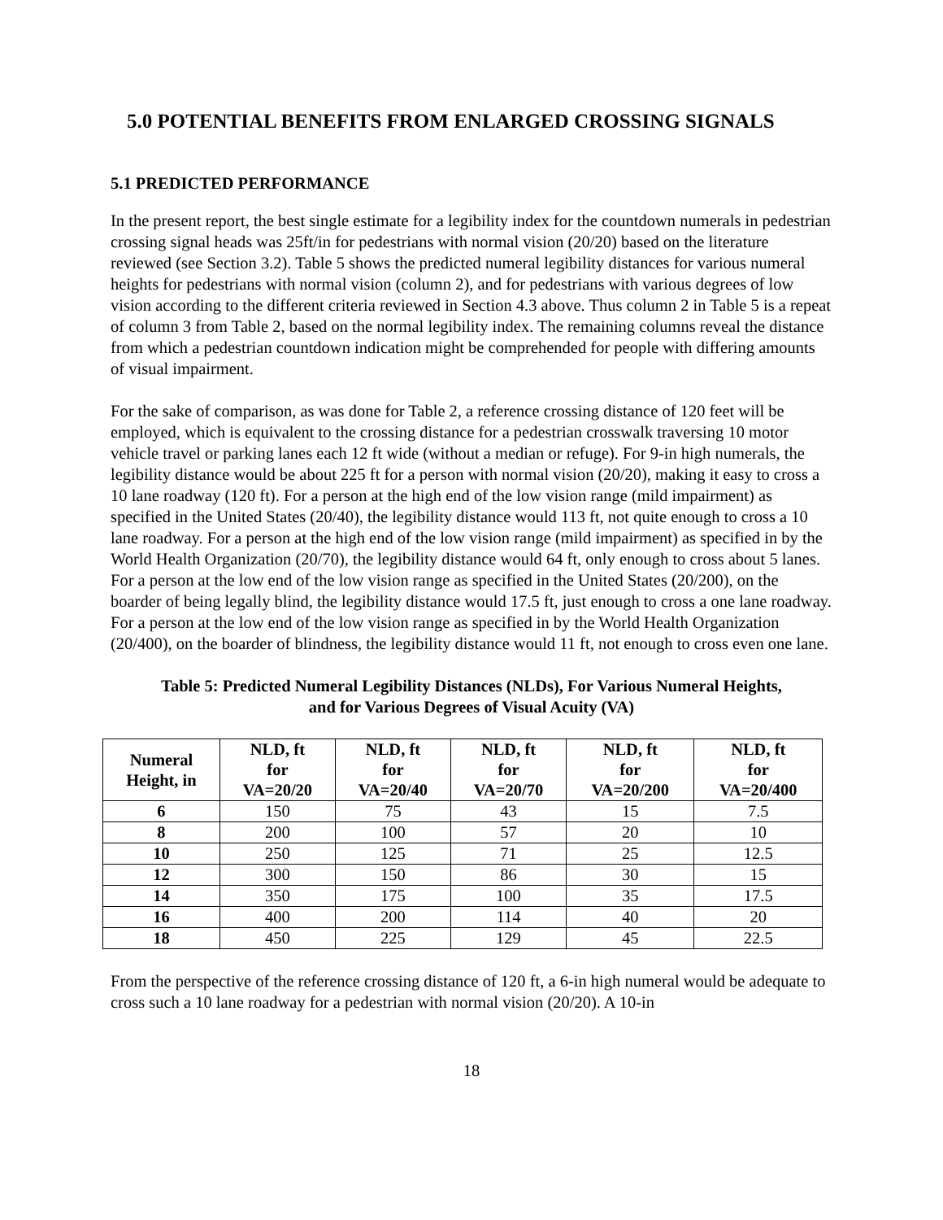5.0 POTENTIAL BENEFITS FROM ENLARGED CROSSING SIGNALS
5.1 PREDICTED PERFORMANCE
In the present report, the best single estimate for a legibility index for the countdown numerals in pedestrian crossing signal heads was 25ft/in for pedestrians with normal vision (20/20) based on the literature reviewed (see Section 3.2). Table 5 shows the predicted numeral legibility distances for various numeral heights for pedestrians with normal vision (column 2), and for pedestrians with various degrees of low vision according to the different criteria reviewed in Section 4.3 above. Thus column 2 in Table 5 is a repeat of column 3 from Table 2, based on the normal legibility index. The remaining columns reveal the distance from which a pedestrian countdown indication might be comprehended for people with differing amounts of visual impairment.
For the sake of comparison, as was done for Table 2, a reference crossing distance of 120 feet will be employed, which is equivalent to the crossing distance for a pedestrian crosswalk traversing 10 motor vehicle travel or parking lanes each 12 ft wide (without a median or refuge). For 9-in high numerals, the legibility distance would be about 225 ft for a person with normal vision (20/20), making it easy to cross a 10 lane roadway (120 ft). For a person at the high end of the low vision range (mild impairment) as specified in the United States (20/40), the legibility distance would 113 ft, not quite enough to cross a 10 lane roadway. For a person at the high end of the low vision range (mild impairment) as specified in by the World Health Organization (20/70), the legibility distance would 64 ft, only enough to cross about 5 lanes. For a person at the low end of the low vision range as specified in the United States (20/200), on the boarder of being legally blind, the legibility distance would 17.5 ft, just enough to cross a one lane roadway. For a person at the low end of the low vision range as specified in by the World Health Organization (20/400), on the boarder of blindness, the legibility distance would 11 ft, not enough to cross even one lane.
Table 5: Predicted Numeral Legibility Distances (NLDs), For Various Numeral Heights,
and for Various Degrees of Visual Acuity (VA)
| Numeral Height, in | NLD, ft for VA=20/20 | NLD, ft for VA=20/40 | NLD, ft for VA=20/70 | NLD, ft for VA=20/200 | NLD, ft for VA=20/400 |
| --- | --- | --- | --- | --- | --- |
| 6 | 150 | 75 | 43 | 15 | 7.5 |
| 8 | 200 | 100 | 57 | 20 | 10 |
| 10 | 250 | 125 | 71 | 25 | 12.5 |
| 12 | 300 | 150 | 86 | 30 | 15 |
| 14 | 350 | 175 | 100 | 35 | 17.5 |
| 16 | 400 | 200 | 114 | 40 | 20 |
| 18 | 450 | 225 | 129 | 45 | 22.5 |
From the perspective of the reference crossing distance of 120 ft, a 6-in high numeral would be adequate to cross such a 10 lane roadway for a pedestrian with normal vision (20/20). A 10-in
18